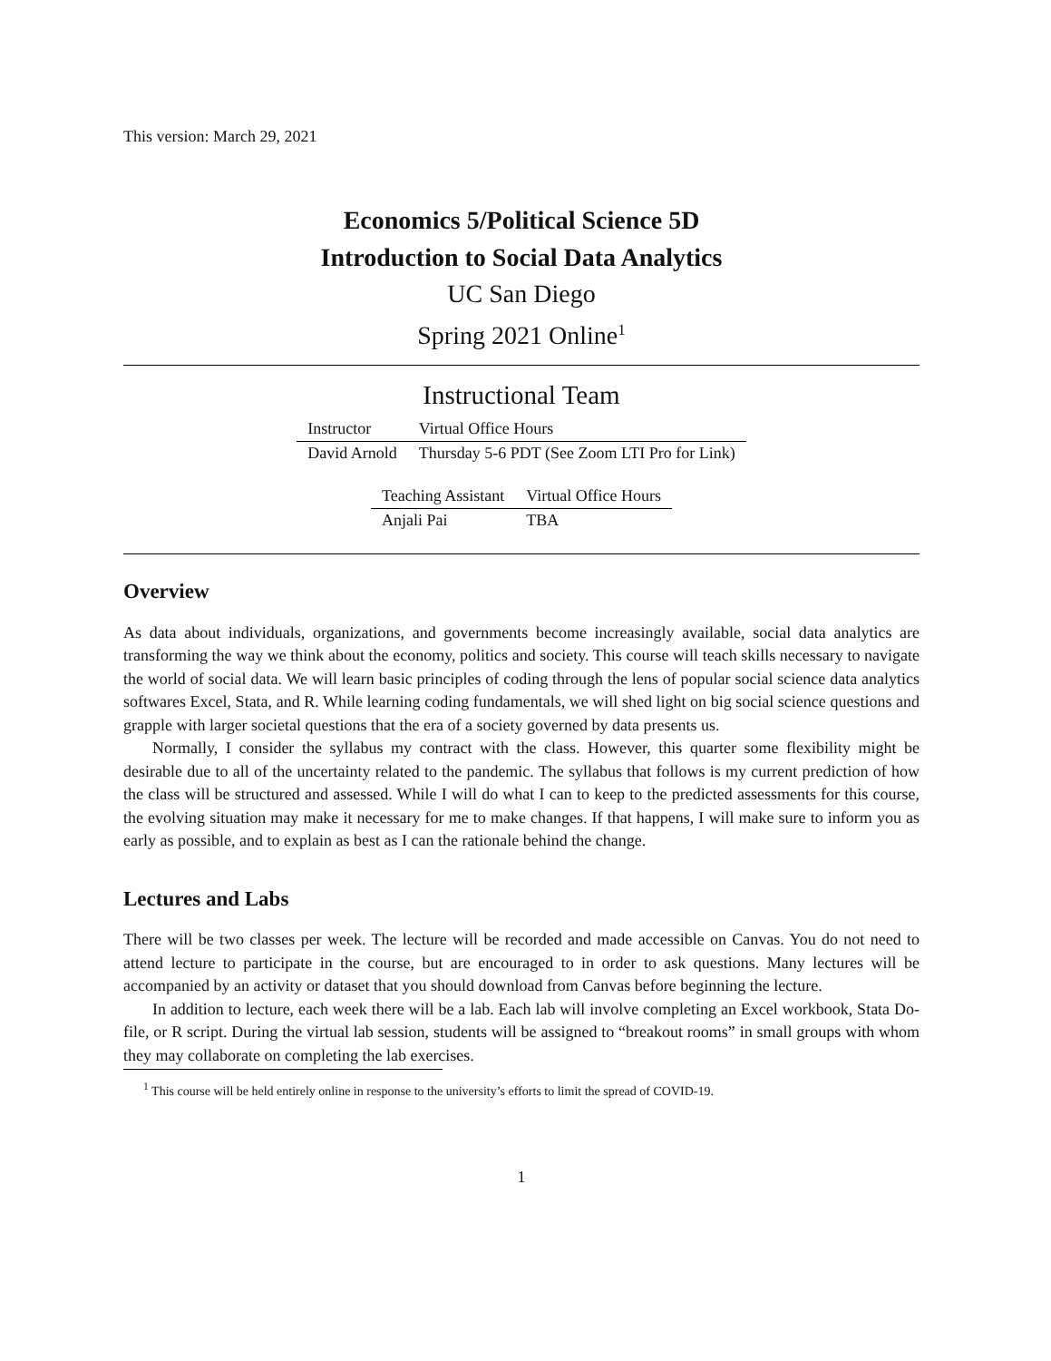This version: March 29, 2021
Economics 5/Political Science 5D
Introduction to Social Data Analytics
UC San Diego
Spring 2021 Online<sup>1</sup>
Instructional Team
| Instructor | Virtual Office Hours |
| --- | --- |
| David Arnold | Thursday 5-6 PDT (See Zoom LTI Pro for Link) |
| Teaching Assistant | Virtual Office Hours |
| --- | --- |
| Anjali Pai | TBA |
Overview
As data about individuals, organizations, and governments become increasingly available, social data analytics are transforming the way we think about the economy, politics and society. This course will teach skills necessary to navigate the world of social data. We will learn basic principles of coding through the lens of popular social science data analytics softwares Excel, Stata, and R. While learning coding fundamentals, we will shed light on big social science questions and grapple with larger societal questions that the era of a society governed by data presents us.
Normally, I consider the syllabus my contract with the class. However, this quarter some flexibility might be desirable due to all of the uncertainty related to the pandemic. The syllabus that follows is my current prediction of how the class will be structured and assessed. While I will do what I can to keep to the predicted assessments for this course, the evolving situation may make it necessary for me to make changes. If that happens, I will make sure to inform you as early as possible, and to explain as best as I can the rationale behind the change.
Lectures and Labs
There will be two classes per week. The lecture will be recorded and made accessible on Canvas. You do not need to attend lecture to participate in the course, but are encouraged to in order to ask questions. Many lectures will be accompanied by an activity or dataset that you should download from Canvas before beginning the lecture.
In addition to lecture, each week there will be a lab. Each lab will involve completing an Excel workbook, Stata Do-file, or R script. During the virtual lab session, students will be assigned to “breakout rooms” in small groups with whom they may collaborate on completing the lab exercises.
<sup>1</sup> This course will be held entirely online in response to the university’s efforts to limit the spread of COVID-19.
1